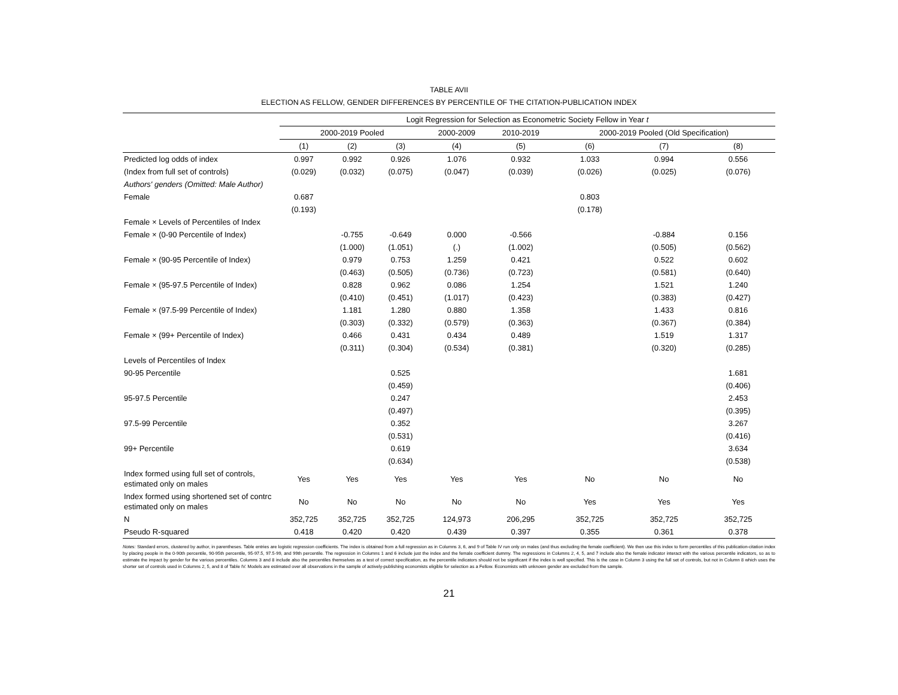TABLE AVII
ELECTION AS FELLOW, GENDER DIFFERENCES BY PERCENTILE OF THE CITATION-PUBLICATION INDEX
| | Logit Regression for Selection as Econometric Society Fellow in Year t | | | | | | | |
| | 2000-2019 Pooled | | | 2000-2009 | 2010-2019 | 2000-2019 Pooled (Old Specification) | | |
| | (1) | (2) | (3) | (4) | (5) | (6) | (7) | (8) |
| Predicted log odds of index | 0.997 | 0.992 | 0.926 | 1.076 | 0.932 | 1.033 | 0.994 | 0.556 |
| (Index from full set of controls) | (0.029) | (0.032) | (0.075) | (0.047) | (0.039) | (0.026) | (0.025) | (0.076) |
| Authors' genders (Omitted: Male Author) | | | | | | | | |
| Female | 0.687 | | | | | 0.803 | | |
| | (0.193) | | | | | (0.178) | | |
| Female × Levels of Percentiles of Index | | | | | | | | |
| Female × (0-90 Percentile of Index) | | -0.755 | -0.649 | 0.000 | -0.566 | | -0.884 | 0.156 |
| | | (1.000) | (1.051) | (.) | (1.002) | | (0.505) | (0.562) |
| Female × (90-95 Percentile of Index) | | 0.979 | 0.753 | 1.259 | 0.421 | | 0.522 | 0.602 |
| | | (0.463) | (0.505) | (0.736) | (0.723) | | (0.581) | (0.640) |
| Female × (95-97.5 Percentile of Index) | | 0.828 | 0.962 | 0.086 | 1.254 | | 1.521 | 1.240 |
| | | (0.410) | (0.451) | (1.017) | (0.423) | | (0.383) | (0.427) |
| Female × (97.5-99 Percentile of Index) | | 1.181 | 1.280 | 0.880 | 1.358 | | 1.433 | 0.816 |
| | | (0.303) | (0.332) | (0.579) | (0.363) | | (0.367) | (0.384) |
| Female × (99+ Percentile of Index) | | 0.466 | 0.431 | 0.434 | 0.489 | | 1.519 | 1.317 |
| | | (0.311) | (0.304) | (0.534) | (0.381) | | (0.320) | (0.285) |
| Levels of Percentiles of Index | | | | | | | | |
| 90-95 Percentile | | | 0.525 | | | | | 1.681 |
| | | | (0.459) | | | | | (0.406) |
| 95-97.5 Percentile | | | 0.247 | | | | | 2.453 |
| | | | (0.497) | | | | | (0.395) |
| 97.5-99 Percentile | | | 0.352 | | | | | 3.267 |
| | | | (0.531) | | | | | (0.416) |
| 99+ Percentile | | | 0.619 | | | | | 3.634 |
| | | | (0.634) | | | | | (0.538) |
| Index formed using full set of controls, estimated only on males | Yes | Yes | Yes | Yes | Yes | No | No | No |
| Index formed using shortened set of contrc estimated only on males | No | No | No | No | No | Yes | Yes | Yes |
| N | 352,725 | 352,725 | 352,725 | 124,973 | 206,295 | 352,725 | 352,725 | 352,725 |
| Pseudo R-squared | 0.418 | 0.420 | 0.420 | 0.439 | 0.397 | 0.355 | 0.361 | 0.378 |
Notes: Standard errors, clustered by author, in parentheses. Table entries are logistic regression coefficients. The index is obtained from a full regression as in Columns 3, 6, and 9 of Table IV run only on males (and thus excluding the female coefficient). We then use this index to form percentiles of this publication-citation index by placing people in the 0-90th percentile, 90-95th percentile, 95-97.5, 97.5-99, and 99th percentile. The regression in Columns 1 and 6 include just the index and the female coefficient dummy. The regressions in Columns 2, 4, 5, and 7 include also the female indicator interact with the various percentile indicators, so as to estimate the impact by gender for the various percentiles. Columns 3 and 8 include also the percentiles themselves as a test of correct specification, as the percentile indicators should not be significant if the index is well specified. This is the case in Column 3 using the full set of controls, but not in Column 8 which uses the shorter set of controls used in Columns 2, 5, and 8 of Table IV. Models are estimated over all observations in the sample of actively-publishing economists eligible for selection as a Fellow. Economists with unknown gender are excluded from the sample.
21